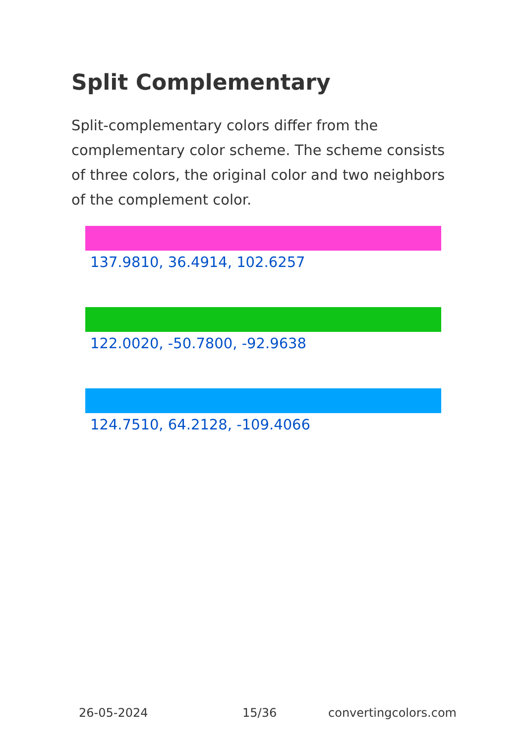Split Complementary
Split-complementary colors differ from the complementary color scheme. The scheme consists of three colors, the original color and two neighbors of the complement color.
137.9810, 36.4914, 102.6257
122.0020, -50.7800, -92.9638
124.7510, 64.2128, -109.4066
26-05-2024 15/36 convertingcolors.com